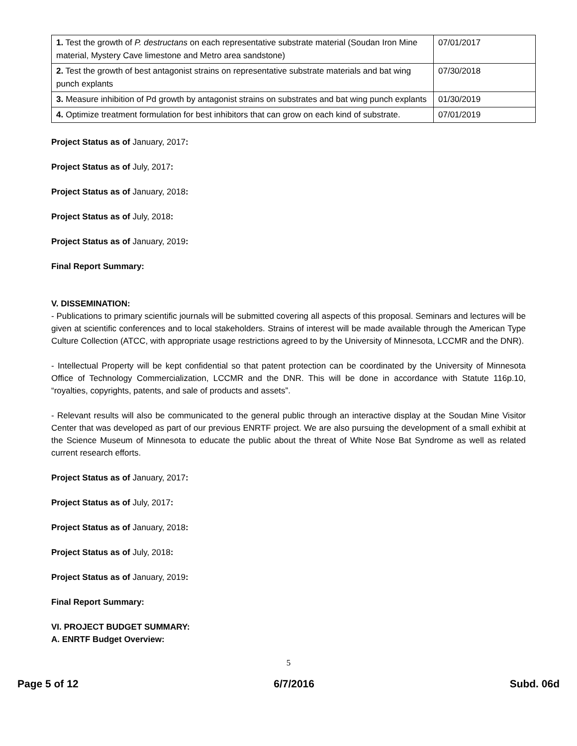| 1. Test the growth of P. destructans on each representative substrate material (Soudan Iron Mine material, Mystery Cave limestone and Metro area sandstone) | 07/01/2017 |
| 2. Test the growth of best antagonist strains on representative substrate materials and bat wing punch explants | 07/30/2018 |
| 3. Measure inhibition of Pd growth by antagonist strains on substrates and bat wing punch explants | 01/30/2019 |
| 4. Optimize treatment formulation for best inhibitors that can grow on each kind of substrate. | 07/01/2019 |
Project Status as of January, 2017:
Project Status as of July, 2017:
Project Status as of January, 2018:
Project Status as of July, 2018:
Project Status as of January, 2019:
Final Report Summary:
V. DISSEMINATION:
- Publications to primary scientific journals will be submitted covering all aspects of this proposal. Seminars and lectures will be given at scientific conferences and to local stakeholders. Strains of interest will be made available through the American Type Culture Collection (ATCC, with appropriate usage restrictions agreed to by the University of Minnesota, LCCMR and the DNR).
- Intellectual Property will be kept confidential so that patent protection can be coordinated by the University of Minnesota Office of Technology Commercialization, LCCMR and the DNR. This will be done in accordance with Statute 116p.10, “royalties, copyrights, patents, and sale of products and assets”.
- Relevant results will also be communicated to the general public through an interactive display at the Soudan Mine Visitor Center that was developed as part of our previous ENRTF project. We are also pursuing the development of a small exhibit at the Science Museum of Minnesota to educate the public about the threat of White Nose Bat Syndrome as well as related current research efforts.
Project Status as of January, 2017:
Project Status as of July, 2017:
Project Status as of January, 2018:
Project Status as of July, 2018:
Project Status as of January, 2019:
Final Report Summary:
VI. PROJECT BUDGET SUMMARY:
A. ENRTF Budget Overview:
5
Page 5 of 12 6/7/2016 Subd. 06d